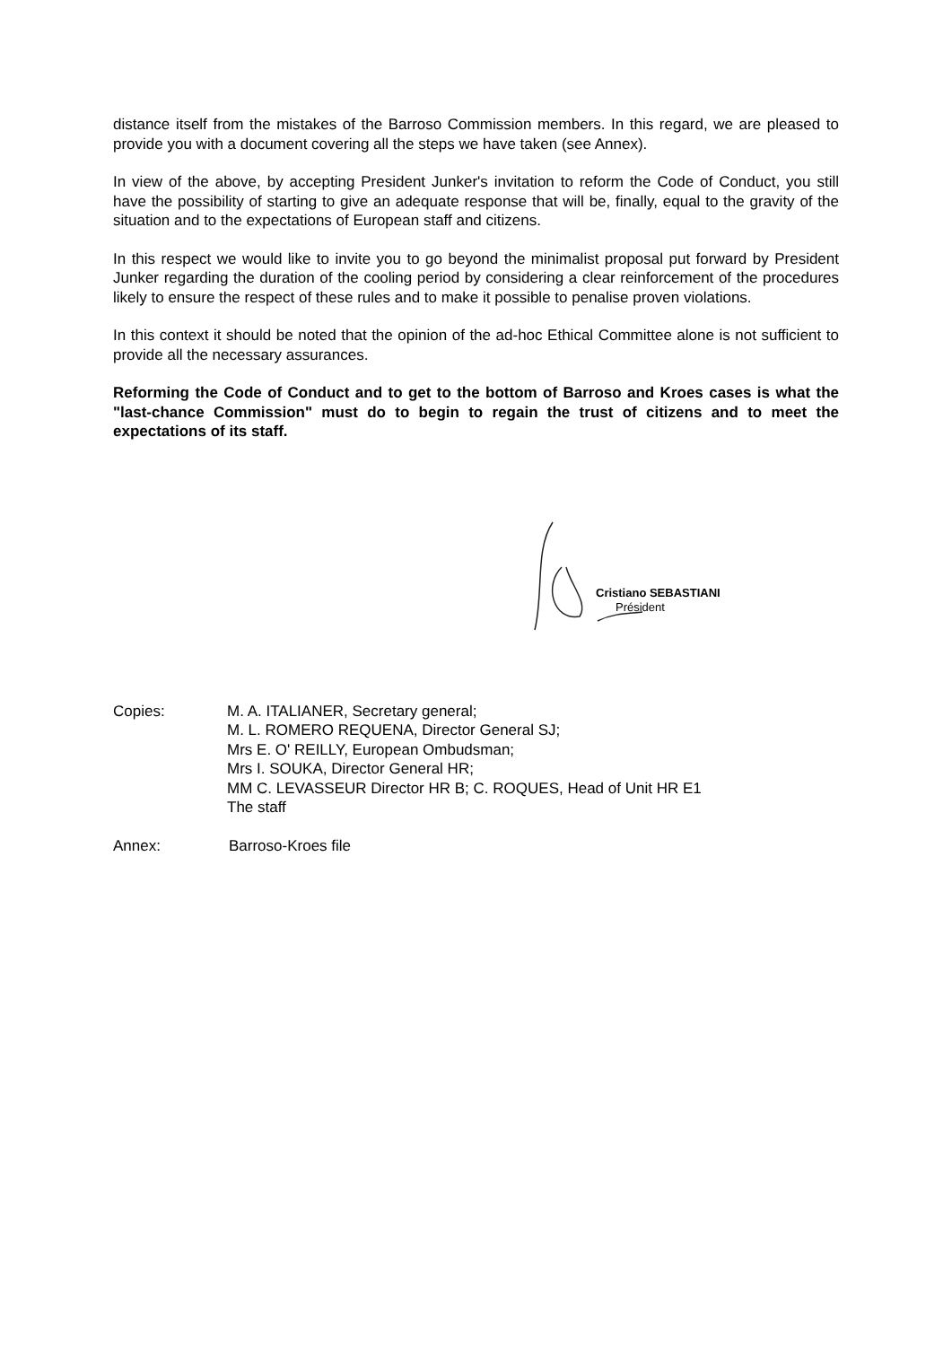distance itself from the mistakes of the Barroso Commission members. In this regard, we are pleased to provide you with a document covering all the steps we have taken (see Annex).
In view of the above, by accepting President Junker's invitation to reform the Code of Conduct, you still have the possibility of starting to give an adequate response that will be, finally, equal to the gravity of the situation and to the expectations of European staff and citizens.
In this respect we would like to invite you to go beyond the minimalist proposal put forward by President Junker regarding the duration of the cooling period by considering a clear reinforcement of the procedures likely to ensure the respect of these rules and to make it possible to penalise proven violations.
In this context it should be noted that the opinion of the ad-hoc Ethical Committee alone is not sufficient to provide all the necessary assurances.
Reforming the Code of Conduct and to get to the bottom of Barroso and Kroes cases is what the "last-chance Commission" must do to begin to regain the trust of citizens and to meet the expectations of its staff.
Cristiano SEBASTIANI
Président
Copies: M. A. ITALIANER, Secretary general;
M. L. ROMERO REQUENA, Director General SJ;
Mrs E. O' REILLY, European Ombudsman;
Mrs I. SOUKA, Director General HR;
MM C. LEVASSEUR Director HR B; C. ROQUES, Head of Unit HR E1
The staff
Annex: Barroso-Kroes file